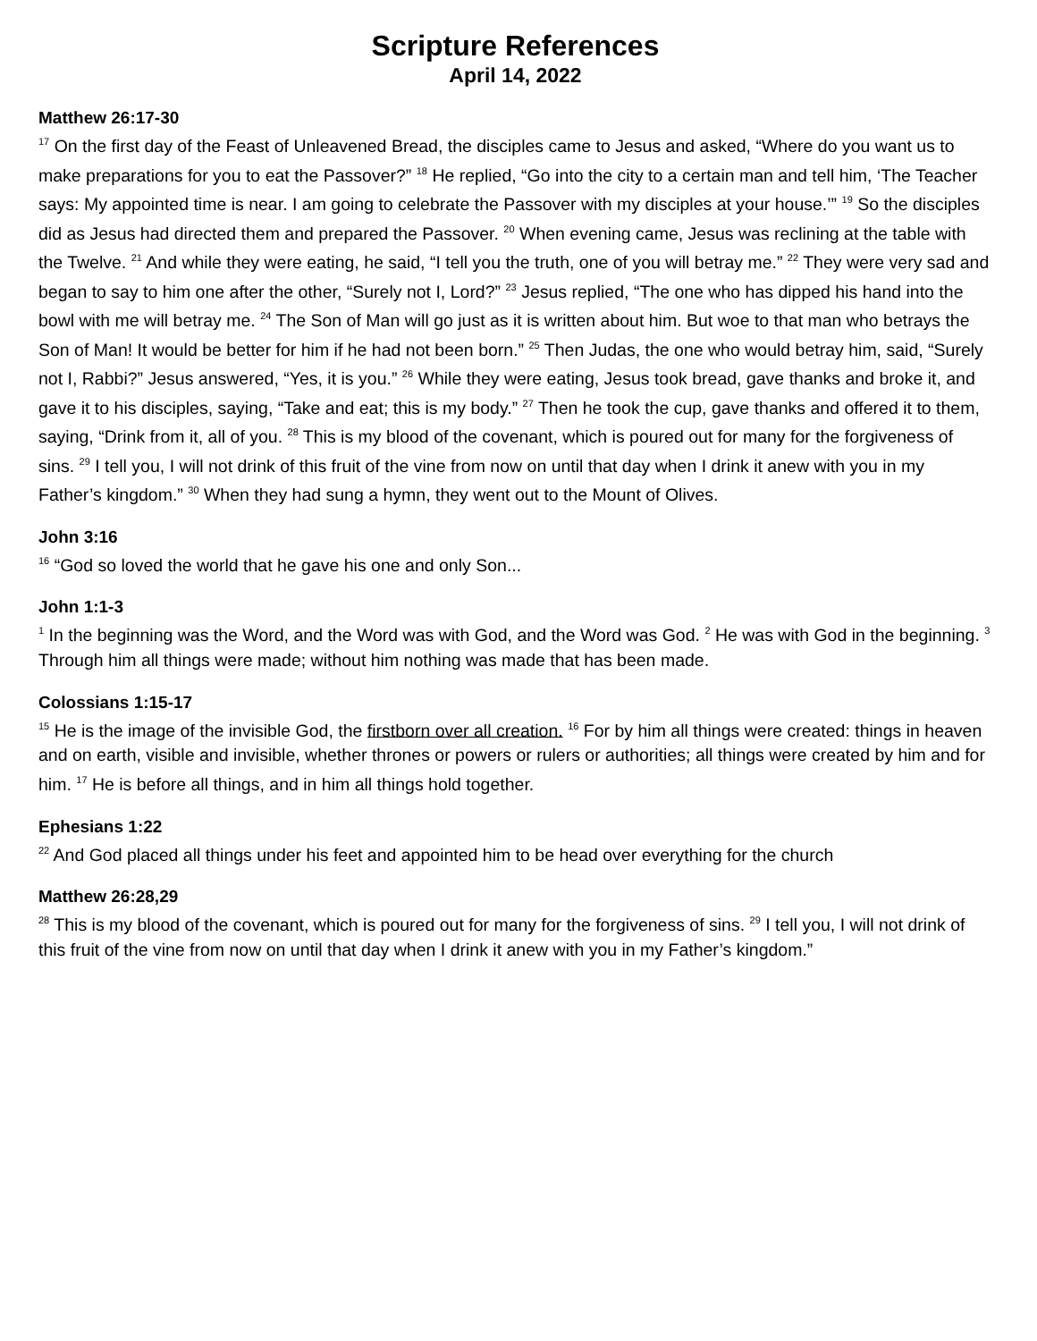Scripture References
April 14, 2022
Matthew 26:17-30
<sup>17</sup> On the first day of the Feast of Unleavened Bread, the disciples came to Jesus and asked, “Where do you want us to make preparations for you to eat the Passover?” <sup>18</sup> He replied, “Go into the city to a certain man and tell him, ‘The Teacher says: My appointed time is near. I am going to celebrate the Passover with my disciples at your house.’” <sup>19</sup> So the disciples did as Jesus had directed them and prepared the Passover. <sup>20</sup> When evening came, Jesus was reclining at the table with the Twelve. <sup>21</sup> And while they were eating, he said, “I tell you the truth, one of you will betray me.” <sup>22</sup> They were very sad and began to say to him one after the other, “Surely not I, Lord?” <sup>23</sup> Jesus replied, “The one who has dipped his hand into the bowl with me will betray me. <sup>24</sup> The Son of Man will go just as it is written about him. But woe to that man who betrays the Son of Man! It would be better for him if he had not been born.” <sup>25</sup> Then Judas, the one who would betray him, said, “Surely not I, Rabbi?” Jesus answered, “Yes, it is you.” <sup>26</sup> While they were eating, Jesus took bread, gave thanks and broke it, and gave it to his disciples, saying, “Take and eat; this is my body.” <sup>27</sup> Then he took the cup, gave thanks and offered it to them, saying, “Drink from it, all of you. <sup>28</sup> This is my blood of the covenant, which is poured out for many for the forgiveness of sins. <sup>29</sup> I tell you, I will not drink of this fruit of the vine from now on until that day when I drink it anew with you in my Father’s kingdom.” <sup>30</sup> When they had sung a hymn, they went out to the Mount of Olives.
John 3:16
<sup>16</sup> “God so loved the world that he gave his one and only Son...
John 1:1-3
<sup>1</sup> In the beginning was the Word, and the Word was with God, and the Word was God. <sup>2</sup> He was with God in the beginning. <sup>3</sup> Through him all things were made; without him nothing was made that has been made.
Colossians 1:15-17
<sup>15</sup> He is the image of the invisible God, the firstborn over all creation. <sup>16</sup> For by him all things were created: things in heaven and on earth, visible and invisible, whether thrones or powers or rulers or authorities; all things were created by him and for him. <sup>17</sup> He is before all things, and in him all things hold together.
Ephesians 1:22
<sup>22</sup> And God placed all things under his feet and appointed him to be head over everything for the church
Matthew 26:28,29
<sup>28</sup> This is my blood of the covenant, which is poured out for many for the forgiveness of sins. <sup>29</sup> I tell you, I will not drink of this fruit of the vine from now on until that day when I drink it anew with you in my Father’s kingdom.”